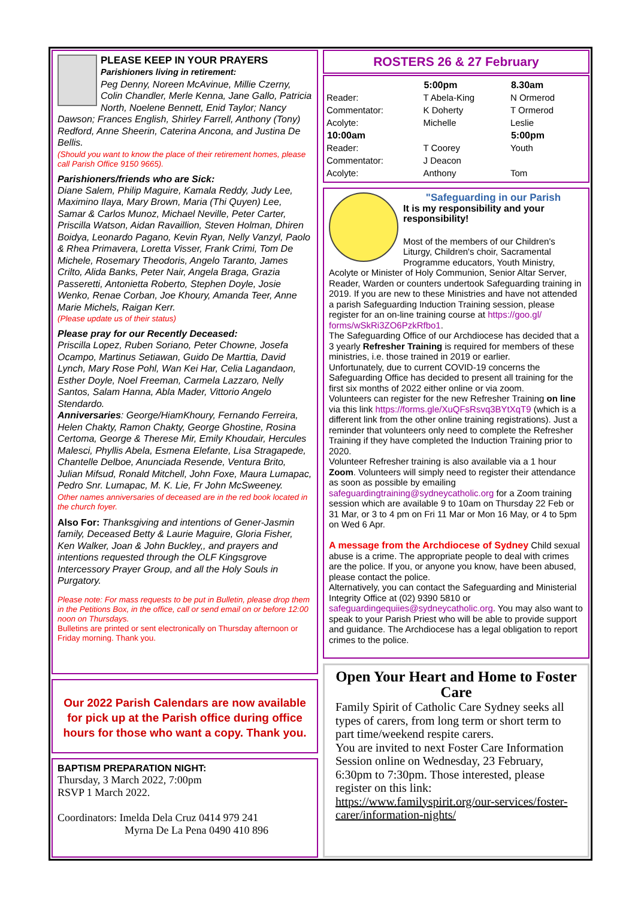PLEASE KEEP IN YOUR PRAYERS
Parishioners living in retirement:
Peg Denny, Noreen McAvinue, Millie Czerny, Colin Chandler, Merle Kenna, Jane Gallo, Patricia North, Noelene Bennett, Enid Taylor; Nancy Dawson; Frances English, Shirley Farrell, Anthony (Tony) Redford, Anne Sheerin, Caterina Ancona, and Justina De Bellis.
(Should you want to know the place of their retirement homes, please call Parish Office 9150 9665).
Parishioners/friends who are Sick:
Diane Salem, Philip Maguire, Kamala Reddy, Judy Lee, Maximino Ilaya, Mary Brown, Maria (Thi Quyen) Lee, Samar & Carlos Munoz, Michael Neville, Peter Carter, Priscilla Watson, Aidan Ravaillion, Steven Holman, Dhiren Boidya, Leonardo Pagano, Kevin Ryan, Nelly Vanzyl, Paolo & Rhea Primavera, Loretta Visser, Frank Crimi, Tom De Michele, Rosemary Theodoris, Angelo Taranto, James Crilto, Alida Banks, Peter Nair, Angela Braga, Grazia Passeretti, Antonietta Roberto, Stephen Doyle, Josie Wenko, Renae Corban, Joe Khoury, Amanda Teer, Anne Marie Michels, Raigan Kerr.
(Please update us of their status)
Please pray for our Recently Deceased:
Priscilla Lopez, Ruben Soriano, Peter Chowne, Josefa Ocampo, Martinus Setiawan, Guido De Marttia, David Lynch, Mary Rose Pohl, Wan Kei Har, Celia Lagandaon, Esther Doyle, Noel Freeman, Carmela Lazzaro, Nelly Santos, Salam Hanna, Abla Mader, Vittorio Angelo Stendardo.
Anniversaries: George/HiamKhoury, Fernando Ferreira, Helen Chakty, Ramon Chakty, George Ghostine, Rosina Certoma, George & Therese Mir, Emily Khoudair, Hercules Malesci, Phyllis Abela, Esmena Elefante, Lisa Stragapede, Chantelle Delboe, Anunciada Resende, Ventura Brito, Julian Mifsud, Ronald Mitchell, John Foxe, Maura Lumapac, Pedro Snr. Lumapac, M. K. Lie, Fr John McSweeney.
Other names anniversaries of deceased are in the red book located in the church foyer.
Also For: Thanksgiving and intentions of Gener-Jasmin family, Deceased Betty & Laurie Maguire, Gloria Fisher, Ken Walker, Joan & John Buckley,, and prayers and intentions requested through the OLF Kingsgrove Intercessory Prayer Group, and all the Holy Souls in Purgatory.
Please note: For mass requests to be put in Bulletin, please drop them in the Petitions Box, in the office, call or send email on or before 12:00 noon on Thursdays.
Bulletins are printed or sent electronically on Thursday afternoon or Friday morning. Thank you.
Our 2022 Parish Calendars are now available for pick up at the Parish office during office hours for those who want a copy. Thank you.
BAPTISM PREPARATION NIGHT:
Thursday, 3 March 2022, 7:00pm
RSVP 1 March 2022.
Coordinators: Imelda Dela Cruz 0414 979 241
Myrna De La Pena 0490 410 896
ROSTERS 26 & 27 February
| | 5:00pm | 8.30am |
| Reader: | T Abela-King | N Ormerod |
| Commentator: | K Doherty | T Ormerod |
| Acolyte: | Michelle | Leslie |
| 10:00am | | 5:00pm |
| Reader: | T Coorey | Youth |
| Commentator: | J Deacon | |
| Acolyte: | Anthony | Tom |
"Safeguarding in our Parish
It is my responsibility and your responsibility!
Most of the members of our Children's Liturgy, Children's choir, Sacramental Programme educators, Youth Ministry, Acolyte or Minister of Holy Communion, Senior Altar Server, Reader, Warden or counters undertook Safeguarding training in 2019. If you are new to these Ministries and have not attended a parish Safeguarding Induction Training session, please register for an on-line training course at https://goo.gl/
forms/wSkRi3ZO6PzkRfbo1.
The Safeguarding Office of our Archdiocese has decided that a 3 yearly Refresher Training is required for members of these ministries, i.e. those trained in 2019 or earlier.
Unfortunately, due to current COVID-19 concerns the Safeguarding Office has decided to present all training for the first six months of 2022 either online or via zoom.
Volunteers can register for the new Refresher Training on line via this link https://forms.gle/XuQFsRsvq3BYtXqT9 (which is a different link from the other online training registrations). Just a reminder that volunteers only need to complete the Refresher Training if they have completed the Induction Training prior to 2020.
Volunteer Refresher training is also available via a 1 hour Zoom. Volunteers will simply need to register their attendance as soon as possible by emailing safeguardingtraining@sydneycatholic.org for a Zoom training session which are available 9 to 10am on Thursday 22 Feb or 31 Mar, or 3 to 4 pm on Fri 11 Mar or Mon 16 May, or 4 to 5pm on Wed 6 Apr.
A message from the Archdiocese of Sydney Child sexual abuse is a crime. The appropriate people to deal with crimes are the police. If you, or anyone you know, have been abused, please contact the police.
Alternatively, you can contact the Safeguarding and Ministerial Integrity Office at (02) 9390 5810 or safeguardingequiies@sydneycatholic.org. You may also want to speak to your Parish Priest who will be able to provide support and guidance. The Archdiocese has a legal obligation to report crimes to the police.
Open Your Heart and Home to Foster Care
Family Spirit of Catholic Care Sydney seeks all types of carers, from long term or short term to part time/weekend respite carers.
You are invited to next Foster Care Information Session online on Wednesday, 23 February, 6:30pm to 7:30pm. Those interested, please register on this link:
https://www.familyspirit.org/our-services/foster-carer/information-nights/